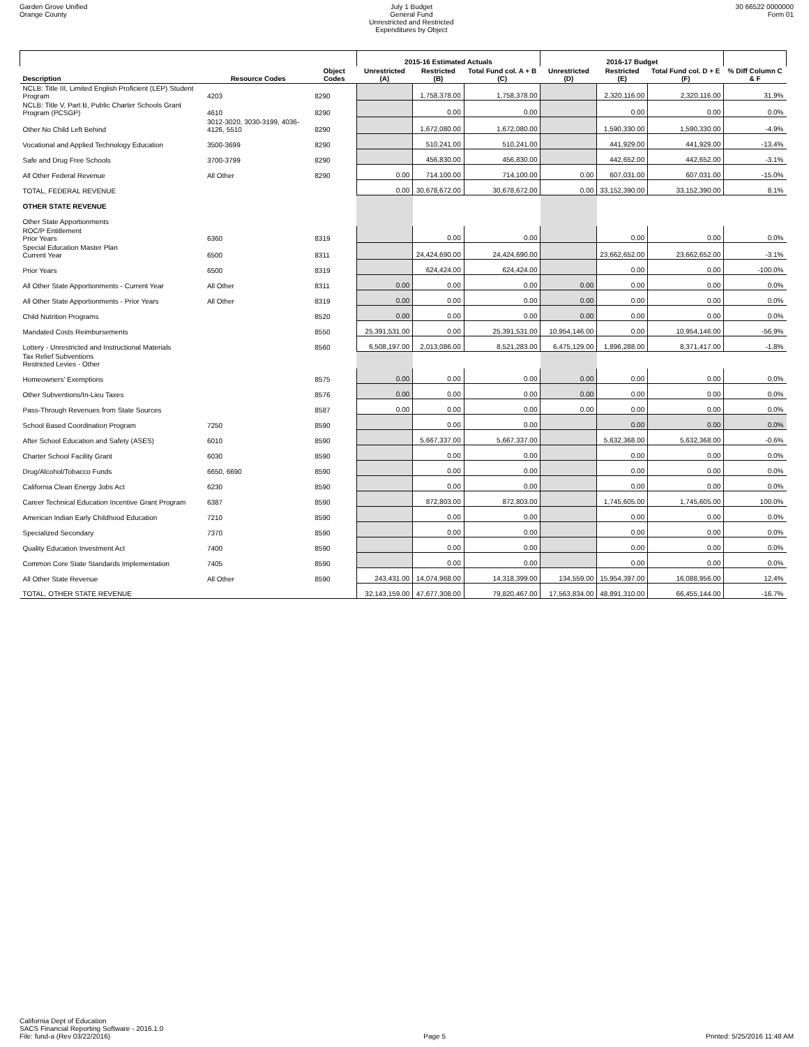Garden Grove Unified
Orange County
July 1 Budget
General Fund
Unrestricted and Restricted
Expenditures by Object
30 66522 0000000
Form 01
| | | | 2015-16 Estimated Actuals | | | 2016-17 Budget | | | |
| --- | --- | --- | --- | --- | --- | --- | --- | --- | --- |
| Description | Resource Codes | Object Codes | Unrestricted (A) | Restricted (B) | Total Fund col. A + B (C) | Unrestricted (D) | Restricted (E) | Total Fund col. D + E (F) | % Diff Column C & F |
| NCLB: Title III, Limited English Proficient (LEP) Student Program | 4203 | 8290 | | 1,758,378.00 | 1,758,378.00 | | 2,320,116.00 | 2,320,116.00 | 31.9% |
| NCLB: Title V, Part B, Public Charter Schools Grant Program (PCSGP) | 4610 | 8290 | | 0.00 | 0.00 | | 0.00 | 0.00 | 0.0% |
| Other No Child Left Behind | 3012-3020, 3030-3199, 4036-4126, 5510 | 8290 | | 1,672,080.00 | 1,672,080.00 | | 1,590,330.00 | 1,590,330.00 | -4.9% |
| Vocational and Applied Technology Education | 3500-3699 | 8290 | | 510,241.00 | 510,241.00 | | 441,929.00 | 441,929.00 | -13.4% |
| Safe and Drug Free Schools | 3700-3799 | 8290 | | 456,830.00 | 456,830.00 | | 442,652.00 | 442,652.00 | -3.1% |
| All Other Federal Revenue | All Other | 8290 | 0.00 | 714,100.00 | 714,100.00 | 0.00 | 607,031.00 | 607,031.00 | -15.0% |
| TOTAL, FEDERAL REVENUE | | | 0.00 | 30,678,672.00 | 30,678,672.00 | 0.00 | 33,152,390.00 | 33,152,390.00 | 8.1% |
| OTHER STATE REVENUE | | | | | | | | | |
| Other State Apportionments | | | | | | | | | |
| ROC/P Entitlement Prior Years | 6360 | 8319 | | 0.00 | 0.00 | | 0.00 | 0.00 | 0.0% |
| Special Education Master Plan Current Year | 6500 | 8311 | | 24,424,690.00 | 24,424,690.00 | | 23,662,652.00 | 23,662,652.00 | -3.1% |
| Prior Years | 6500 | 8319 | | 624,424.00 | 624,424.00 | | 0.00 | 0.00 | -100.0% |
| All Other State Apportionments - Current Year | All Other | 8311 | 0.00 | 0.00 | 0.00 | 0.00 | 0.00 | 0.00 | 0.0% |
| All Other State Apportionments - Prior Years | All Other | 8319 | 0.00 | 0.00 | 0.00 | 0.00 | 0.00 | 0.00 | 0.0% |
| Child Nutrition Programs | | 8520 | 0.00 | 0.00 | 0.00 | 0.00 | 0.00 | 0.00 | 0.0% |
| Mandated Costs Reimbursements | | 8550 | 25,391,531.00 | 0.00 | 25,391,531.00 | 10,954,146.00 | 0.00 | 10,954,146.00 | -56.9% |
| Lottery - Unrestricted and Instructional Materials | | 8560 | 6,508,197.00 | 2,013,086.00 | 8,521,283.00 | 6,475,129.00 | 1,896,288.00 | 8,371,417.00 | -1.8% |
| Tax Relief Subventions Restricted Levies - Other | | | | | | | | | |
| Homeowners' Exemptions | | 8575 | 0.00 | 0.00 | 0.00 | 0.00 | 0.00 | 0.00 | 0.0% |
| Other Subventions/In-Lieu Taxes | | 8576 | 0.00 | 0.00 | 0.00 | 0.00 | 0.00 | 0.00 | 0.0% |
| Pass-Through Revenues from State Sources | | 8587 | 0.00 | 0.00 | 0.00 | 0.00 | 0.00 | 0.00 | 0.0% |
| School Based Coordination Program | 7250 | 8590 | | 0.00 | 0.00 | | 0.00 | 0.00 | 0.0% |
| After School Education and Safety (ASES) | 6010 | 8590 | | 5,667,337.00 | 5,667,337.00 | | 5,632,368.00 | 5,632,368.00 | -0.6% |
| Charter School Facility Grant | 6030 | 8590 | | 0.00 | 0.00 | | 0.00 | 0.00 | 0.0% |
| Drug/Alcohol/Tobacco Funds | 6650, 6690 | 8590 | | 0.00 | 0.00 | | 0.00 | 0.00 | 0.0% |
| California Clean Energy Jobs Act | 6230 | 8590 | | 0.00 | 0.00 | | 0.00 | 0.00 | 0.0% |
| Career Technical Education Incentive Grant Program | 6387 | 8590 | | 872,803.00 | 872,803.00 | | 1,745,605.00 | 1,745,605.00 | 100.0% |
| American Indian Early Childhood Education | 7210 | 8590 | | 0.00 | 0.00 | | 0.00 | 0.00 | 0.0% |
| Specialized Secondary | 7370 | 8590 | | 0.00 | 0.00 | | 0.00 | 0.00 | 0.0% |
| Quality Education Investment Act | 7400 | 8590 | | 0.00 | 0.00 | | 0.00 | 0.00 | 0.0% |
| Common Core State Standards Implementation | 7405 | 8590 | | 0.00 | 0.00 | | 0.00 | 0.00 | 0.0% |
| All Other State Revenue | All Other | 8590 | 243,431.00 | 14,074,968.00 | 14,318,399.00 | 134,559.00 | 15,954,397.00 | 16,088,956.00 | 12.4% |
| TOTAL, OTHER STATE REVENUE | | | 32,143,159.00 | 47,677,308.00 | 79,820,467.00 | 17,563,834.00 | 48,891,310.00 | 66,455,144.00 | -16.7% |
California Dept of Education
SACS Financial Reporting Software - 2016.1.0
File: fund-a (Rev 03/22/2016)
Page 5
Printed: 5/25/2016 11:48 AM